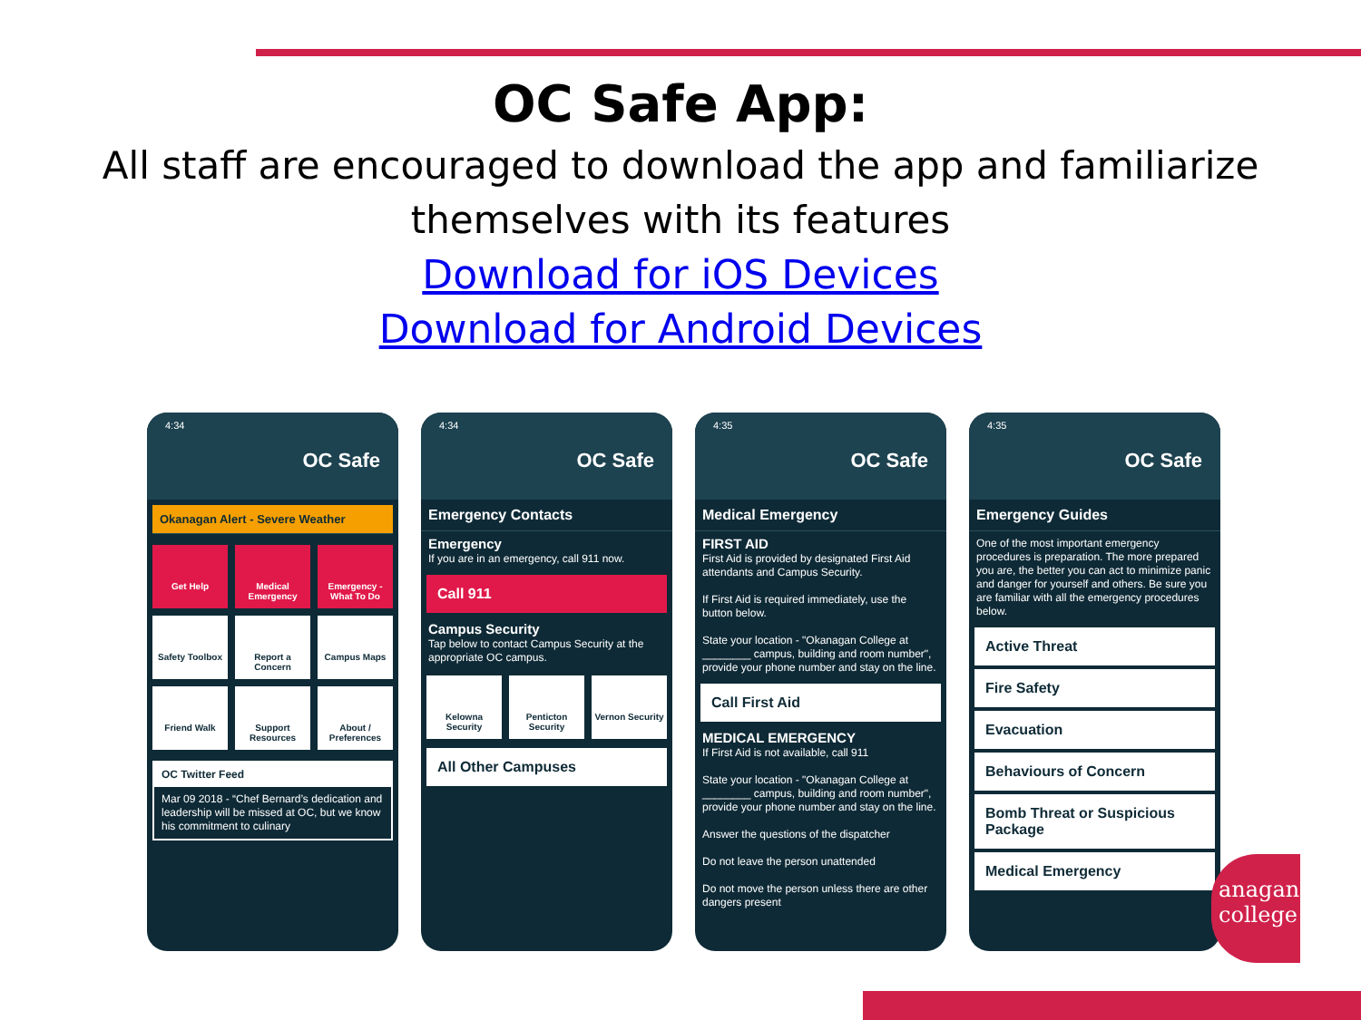OC Safe App:
All staff are encouraged to download the app and familiarize themselves with its features
Download for iOS Devices
Download for Android Devices
4:34
OC Safe
Okanagan Alert - Severe Weather
Get Help
Medical Emergency
Emergency - What To Do
Safety Toolbox
Report a Concern
Campus Maps
Friend Walk
Support Resources
About / Preferences
OC Twitter Feed
Mar 09 2018 - “Chef Bernard’s dedication and leadership will be missed at OC, but we know his commitment to culinary
4:34
OC Safe
Emergency Contacts
Emergency
If you are in an emergency, call 911 now.
Call 911
Campus Security
Tap below to contact Campus Security at the appropriate OC campus.
Kelowna Security
Penticton Security
Vernon Security
All Other Campuses
4:35
OC Safe
Medical Emergency
FIRST AID
First Aid is provided by designated First Aid attendants and Campus Security.
If First Aid is required immediately, use the button below.
State your location - "Okanagan College at ________ campus, building and room number", provide your phone number and stay on the line.
Call First Aid
MEDICAL EMERGENCY
If First Aid is not available, call 911
State your location - "Okanagan College at ________ campus, building and room number", provide your phone number and stay on the line.
Answer the questions of the dispatcher
Do not leave the person unattended
Do not move the person unless there are other dangers present
4:35
OC Safe
Emergency Guides
One of the most important emergency procedures is preparation. The more prepared you are, the better you can act to minimize panic and danger for yourself and others. Be sure you are familiar with all the emergency procedures below.
Active Threat
Fire Safety
Evacuation
Behaviours of Concern
Bomb Threat or Suspicious Package
Medical Emergency
anagan college